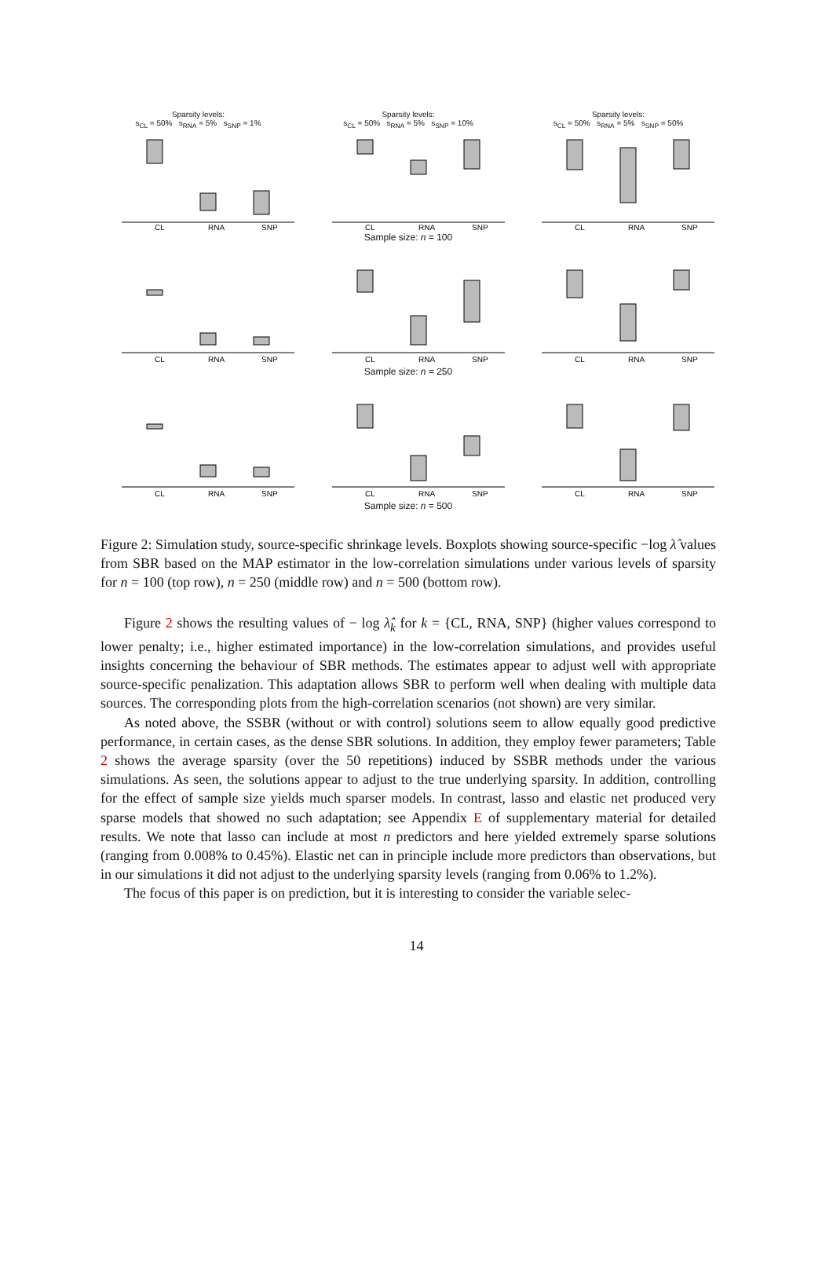Sparsity levels:
s<sub>CL</sub> = 50% s<sub>RNA</sub> = 5% s<sub>SNP</sub> = 1%
CL
RNA
SNP
Sparsity levels:
s<sub>CL</sub> = 50% s<sub>RNA</sub> = 5% s<sub>SNP</sub> = 10%
CL
RNA
SNP
Sparsity levels:
s<sub>CL</sub> = 50% s<sub>RNA</sub> = 5% s<sub>SNP</sub> = 50%
CL
RNA
SNP
Sample size: n = 100
CL
RNA
SNP
CL
RNA
SNP
CL
RNA
SNP
Sample size: n = 250
CL
RNA
SNP
CL
RNA
SNP
CL
RNA
SNP
Sample size: n = 500
Figure 2: Simulation study, source-specific shrinkage levels. Boxplots showing source-specific −log λ̂ values from SBR based on the MAP estimator in the low-correlation simulations under various levels of sparsity for n = 100 (top row), n = 250 (middle row) and n = 500 (bottom row).
Figure 2 shows the resulting values of − log λ̂<sub>k</sub> for k = {CL, RNA, SNP} (higher values correspond to lower penalty; i.e., higher estimated importance) in the low-correlation simulations, and provides useful insights concerning the behaviour of SBR methods. The estimates appear to adjust well with appropriate source-specific penalization. This adaptation allows SBR to perform well when dealing with multiple data sources. The corresponding plots from the high-correlation scenarios (not shown) are very similar.
As noted above, the SSBR (without or with control) solutions seem to allow equally good predictive performance, in certain cases, as the dense SBR solutions. In addition, they employ fewer parameters; Table 2 shows the average sparsity (over the 50 repetitions) induced by SSBR methods under the various simulations. As seen, the solutions appear to adjust to the true underlying sparsity. In addition, controlling for the effect of sample size yields much sparser models. In contrast, lasso and elastic net produced very sparse models that showed no such adaptation; see Appendix E of supplementary material for detailed results. We note that lasso can include at most n predictors and here yielded extremely sparse solutions (ranging from 0.008% to 0.45%). Elastic net can in principle include more predictors than observations, but in our simulations it did not adjust to the underlying sparsity levels (ranging from 0.06% to 1.2%).
The focus of this paper is on prediction, but it is interesting to consider the variable selec-
14